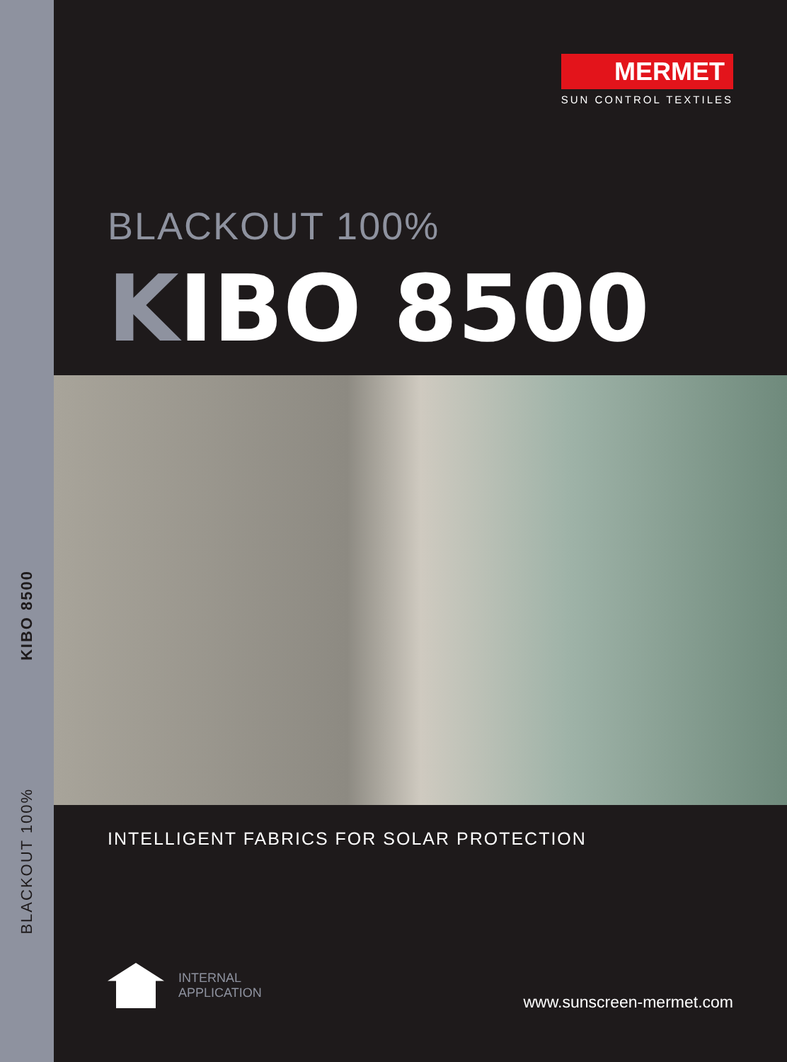KIBO 8500
BLACKOUT 100%
MERMET
SUN CONTROL TEXTILES
BLACKOUT 100%
KIBO 8500
INTELLIGENT FABRICS FOR SOLAR PROTECTION
INTERNAL
APPLICATION
www.sunscreen-mermet.com